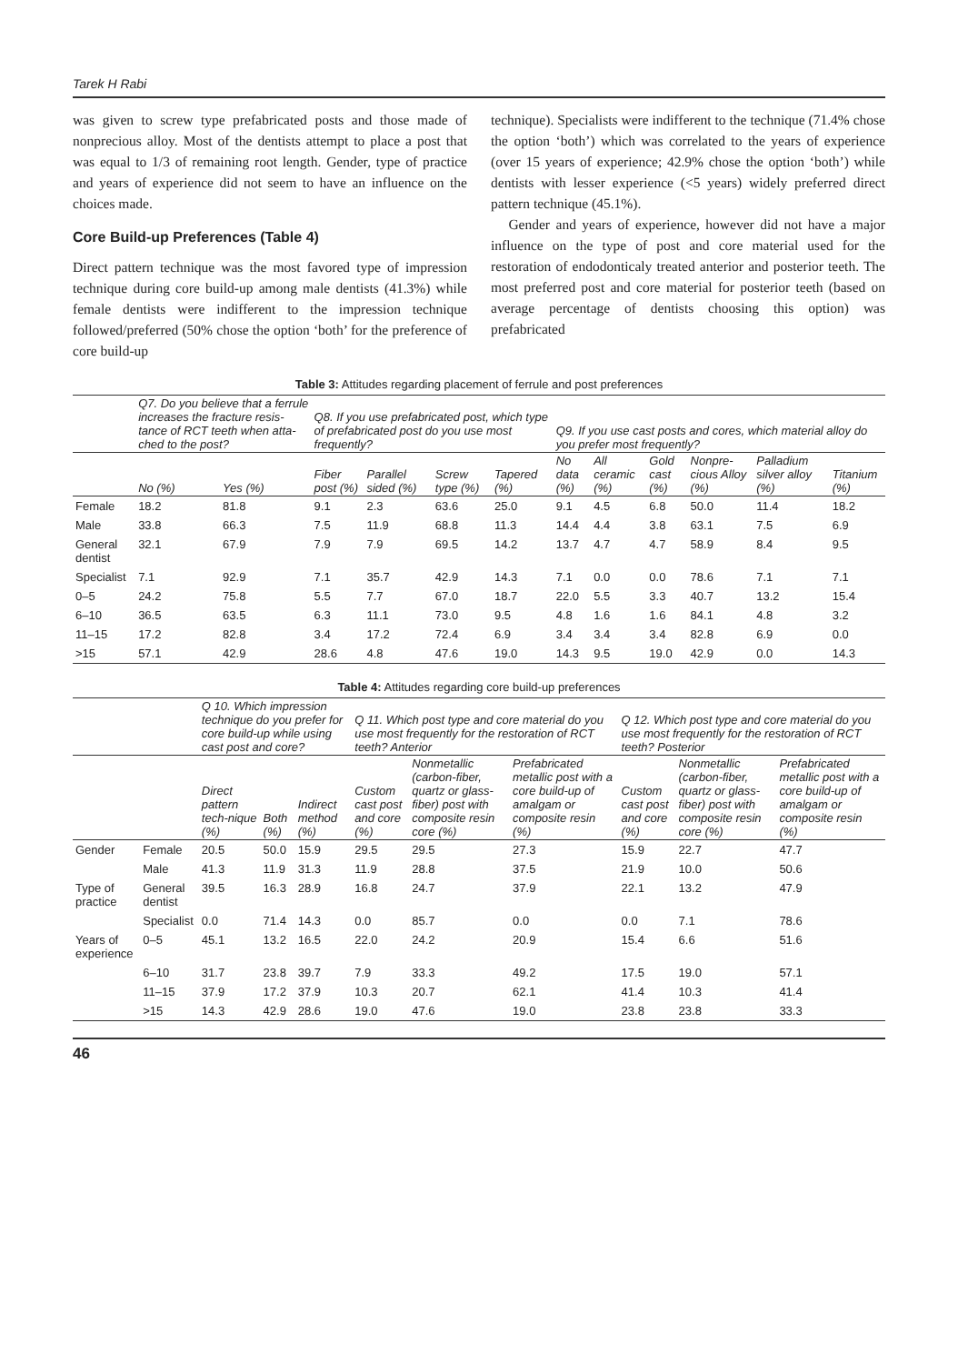Tarek H Rabi
was given to screw type prefabricated posts and those made of nonprecious alloy. Most of the dentists attempt to place a post that was equal to 1/3 of remaining root length. Gender, type of practice and years of experience did not seem to have an influence on the choices made.
Core Build-up Preferences (Table 4)
Direct pattern technique was the most favored type of impression technique during core build-up among male dentists (41.3%) while female dentists were indifferent to the impression technique followed/preferred (50% chose the option ‘both’ for the preference of core build-up
technique). Specialists were indifferent to the technique (71.4% chose the option ‘both’) which was correlated to the years of experience (over 15 years of experience; 42.9% chose the option ‘both’) while dentists with lesser experience (<5 years) widely preferred direct pattern technique (45.1%).
Gender and years of experience, however did not have a major influence on the type of post and core material used for the restoration of endodonticaly treated anterior and posterior teeth. The most preferred post and core material for posterior teeth (based on average percentage of dentists choosing this option) was prefabricated
Table 3: Attitudes regarding placement of ferrule and post preferences
| | Q7. Do you believe that a ferrule increases the fracture resis-tance of RCT teeth when atta-ched to the post? | | Q8. If you use prefabricated post, which type of prefabricated post do you use most frequently? | | | | Q9. If you use cast posts and cores, which material alloy do you prefer most frequently? | | | | | |
| --- | --- | --- | --- | --- | --- | --- | --- | --- | --- | --- | --- | --- |
| | No (%) | Yes (%) | Fiber post (%) | Parallel sided (%) | Screw type (%) | Tapered (%) | No data (%) | All ceramic (%) | Gold cast (%) | Nonpre-cious Alloy (%) | Palladium silver alloy (%) | Titanium (%) |
| Female | 18.2 | 81.8 | 9.1 | 2.3 | 63.6 | 25.0 | 9.1 | 4.5 | 6.8 | 50.0 | 11.4 | 18.2 |
| Male | 33.8 | 66.3 | 7.5 | 11.9 | 68.8 | 11.3 | 14.4 | 4.4 | 3.8 | 63.1 | 7.5 | 6.9 |
| General dentist | 32.1 | 67.9 | 7.9 | 7.9 | 69.5 | 14.2 | 13.7 | 4.7 | 4.7 | 58.9 | 8.4 | 9.5 |
| Specialist | 7.1 | 92.9 | 7.1 | 35.7 | 42.9 | 14.3 | 7.1 | 0.0 | 0.0 | 78.6 | 7.1 | 7.1 |
| 0–5 | 24.2 | 75.8 | 5.5 | 7.7 | 67.0 | 18.7 | 22.0 | 5.5 | 3.3 | 40.7 | 13.2 | 15.4 |
| 6–10 | 36.5 | 63.5 | 6.3 | 11.1 | 73.0 | 9.5 | 4.8 | 1.6 | 1.6 | 84.1 | 4.8 | 3.2 |
| 11–15 | 17.2 | 82.8 | 3.4 | 17.2 | 72.4 | 6.9 | 3.4 | 3.4 | 3.4 | 82.8 | 6.9 | 0.0 |
| >15 | 57.1 | 42.9 | 28.6 | 4.8 | 47.6 | 19.0 | 14.3 | 9.5 | 19.0 | 42.9 | 0.0 | 14.3 |
Table 4: Attitudes regarding core build-up preferences
| | | Q 10. Which impression technique do you prefer for core build-up while using cast post and core? | | | Q 11. Which post type and core material do you use most frequently for the restoration of RCT teeth? Anterior | | | Q 12. Which post type and core material do you use most frequently for the restoration of RCT teeth? Posterior | | |
| --- | --- | --- | --- | --- | --- | --- | --- | --- | --- | --- |
| | | Direct pattern tech-nique (%) | Both (%) | Indirect method (%) | Custom cast post and core (%) | Nonmetallic (carbon-fiber, quartz or glass-fiber) post with composite resin core (%) | Prefabricated metallic post with a core build-up of amalgam or composite resin (%) | Custom cast post and core (%) | Nonmetallic (carbon-fiber, quartz or glass-fiber) post with composite resin core (%) | Prefabricated metallic post with a core build-up of amalgam or composite resin (%) |
| Gender | Female | 20.5 | 50.0 | 15.9 | 29.5 | 29.5 | 27.3 | 15.9 | 22.7 | 47.7 |
| | Male | 41.3 | 11.9 | 31.3 | 11.9 | 28.8 | 37.5 | 21.9 | 10.0 | 50.6 |
| Type of practice | General dentist | 39.5 | 16.3 | 28.9 | 16.8 | 24.7 | 37.9 | 22.1 | 13.2 | 47.9 |
| | Specialist | 0.0 | 71.4 | 14.3 | 0.0 | 85.7 | 0.0 | 0.0 | 7.1 | 78.6 |
| Years of experience | 0–5 | 45.1 | 13.2 | 16.5 | 22.0 | 24.2 | 20.9 | 15.4 | 6.6 | 51.6 |
| | 6–10 | 31.7 | 23.8 | 39.7 | 7.9 | 33.3 | 49.2 | 17.5 | 19.0 | 57.1 |
| | 11–15 | 37.9 | 17.2 | 37.9 | 10.3 | 20.7 | 62.1 | 41.4 | 10.3 | 41.4 |
| | >15 | 14.3 | 42.9 | 28.6 | 19.0 | 47.6 | 19.0 | 23.8 | 23.8 | 33.3 |
46